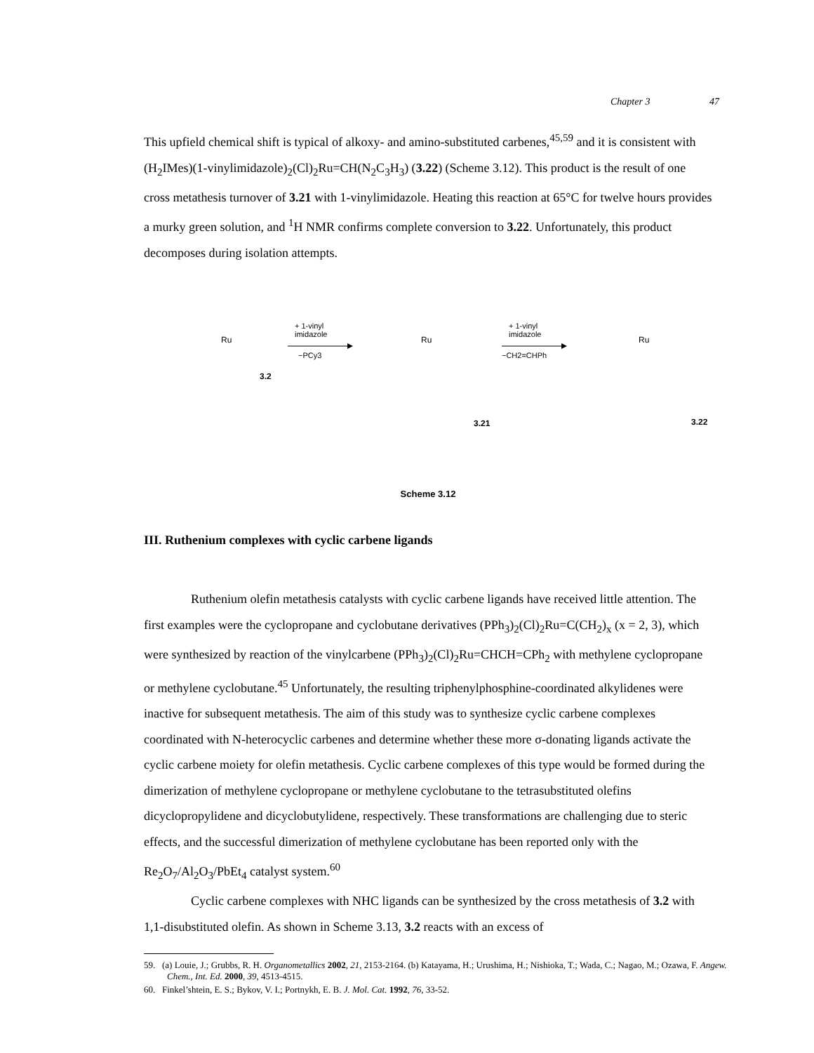Chapter 3 47
This upfield chemical shift is typical of alkoxy- and amino-substituted carbenes,<sup>45,59</sup> and it is consistent with (H<sub>2</sub>IMes)(1-vinylimidazole)<sub>2</sub>(Cl)<sub>2</sub>Ru=CH(N<sub>2</sub>C<sub>3</sub>H<sub>3</sub>) (3.22) (Scheme 3.12). This product is the result of one cross metathesis turnover of 3.21 with 1-vinylimidazole. Heating this reaction at 65°C for twelve hours provides a murky green solution, and <sup>1</sup>H NMR confirms complete conversion to 3.22. Unfortunately, this product decomposes during isolation attempts.
Ru
Ru
Ru
+ 1-vinyl
imidazole
−PCy3
+ 1-vinyl
imidazole
−CH2=CHPh
3.2
3.21 3.22
Scheme 3.12
III. Ruthenium complexes with cyclic carbene ligands
Ruthenium olefin metathesis catalysts with cyclic carbene ligands have received little attention. The first examples were the cyclopropane and cyclobutane derivatives (PPh<sub>3</sub>)<sub>2</sub>(Cl)<sub>2</sub>Ru=C(CH<sub>2</sub>)<sub>x</sub> (x = 2, 3), which were synthesized by reaction of the vinylcarbene (PPh<sub>3</sub>)<sub>2</sub>(Cl)<sub>2</sub>Ru=CHCH=CPh<sub>2</sub> with methylene cyclopropane or methylene cyclobutane.<sup>45</sup> Unfortunately, the resulting triphenylphosphine-coordinated alkylidenes were inactive for subsequent metathesis. The aim of this study was to synthesize cyclic carbene complexes coordinated with N-heterocyclic carbenes and determine whether these more σ-donating ligands activate the cyclic carbene moiety for olefin metathesis. Cyclic carbene complexes of this type would be formed during the dimerization of methylene cyclopropane or methylene cyclobutane to the tetrasubstituted olefins dicyclopropylidene and dicyclobutylidene, respectively. These transformations are challenging due to steric effects, and the successful dimerization of methylene cyclobutane has been reported only with the Re<sub>2</sub>O<sub>7</sub>/Al<sub>2</sub>O<sub>3</sub>/PbEt<sub>4</sub> catalyst system.<sup>60</sup>
Cyclic carbene complexes with NHC ligands can be synthesized by the cross metathesis of 3.2 with 1,1-disubstituted olefin. As shown in Scheme 3.13, 3.2 reacts with an excess of
59. (a) Louie, J.; Grubbs, R. H. Organometallics 2002, 21, 2153-2164. (b) Katayama, H.; Urushima, H.; Nishioka, T.; Wada, C.; Nagao, M.; Ozawa, F. Angew. Chem., Int. Ed. 2000, 39, 4513-4515.
60. Finkel’shtein, E. S.; Bykov, V. I.; Portnykh, E. B. J. Mol. Cat. 1992, 76, 33-52.